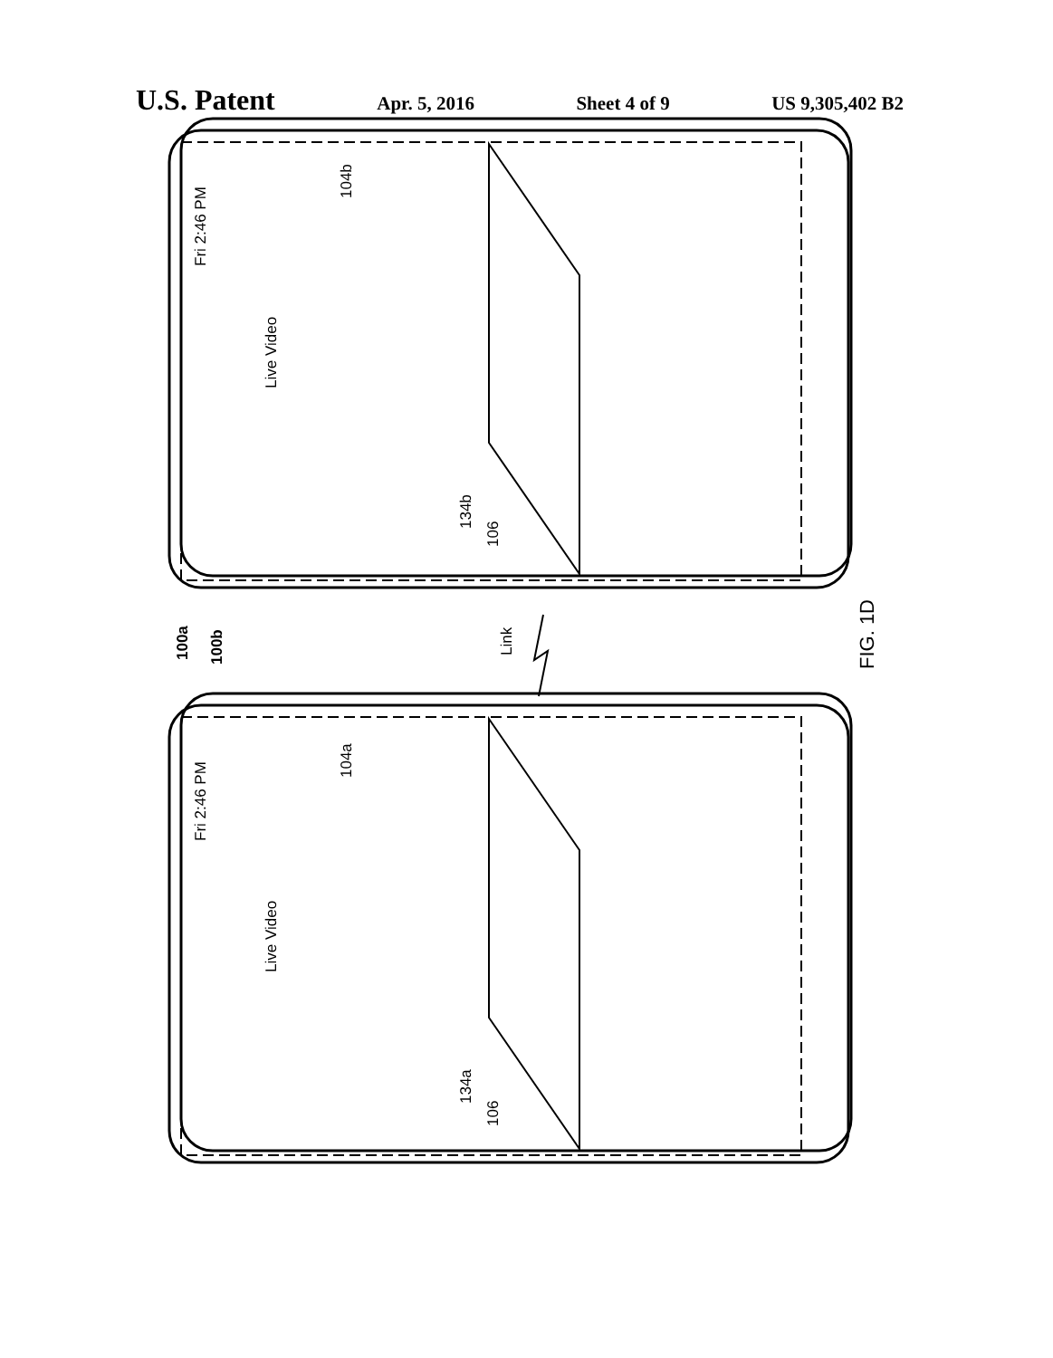U.S. Patent
Apr. 5, 2016 Sheet 4 of 9 US 9,305,402 B2
Fri 2:46 PM
Live Video
104b
134b
106
Fri 2:46 PM
Live Video
104a
134a
106
100a 100b Link
FIG. 1D